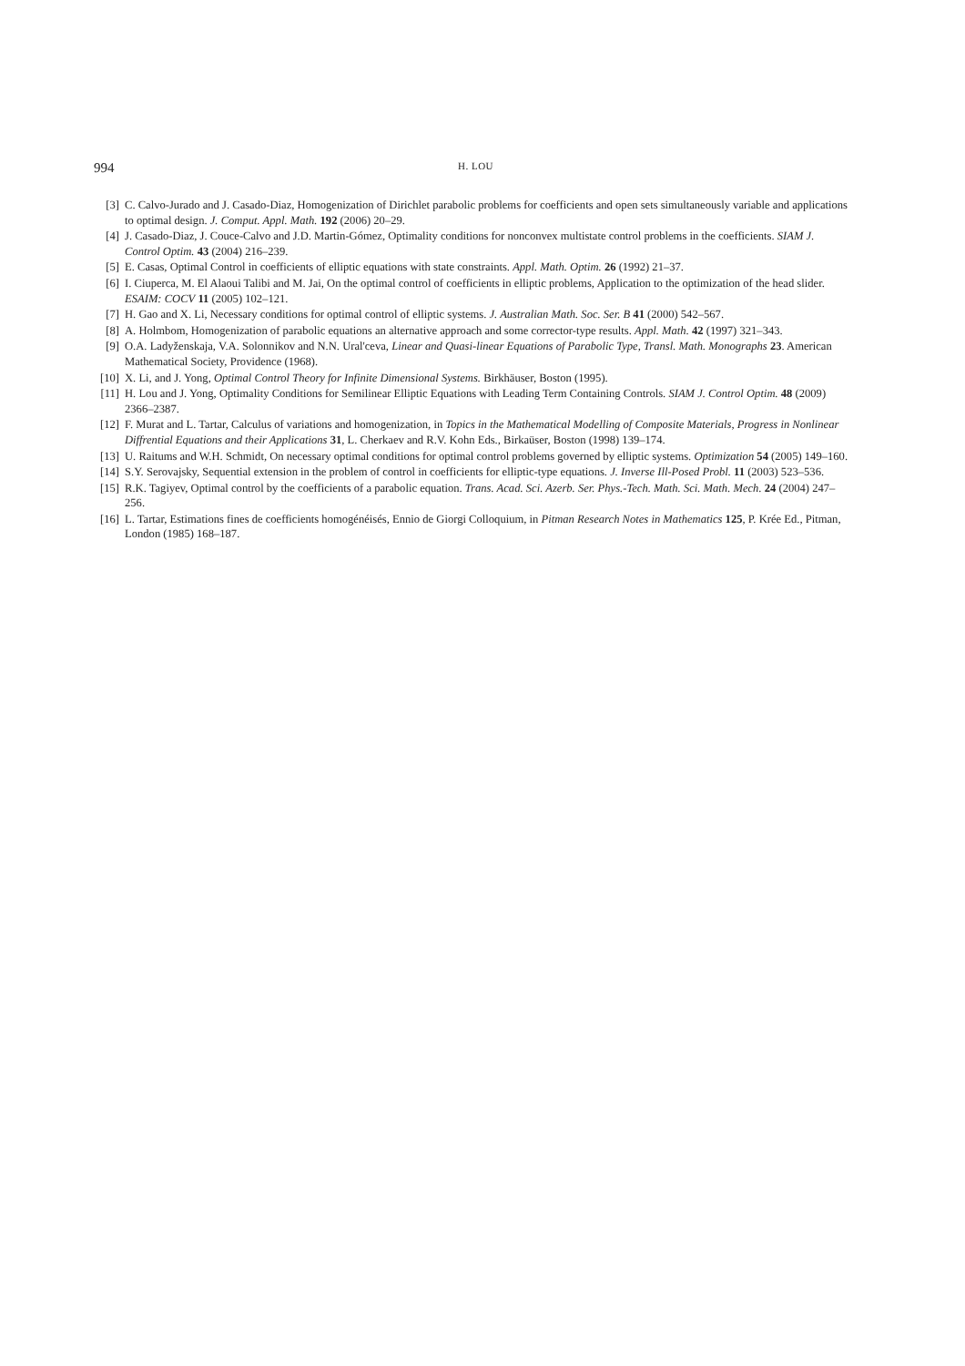994 H. LOU
[3] C. Calvo-Jurado and J. Casado-Diaz, Homogenization of Dirichlet parabolic problems for coefficients and open sets simultaneously variable and applications to optimal design. J. Comput. Appl. Math. 192 (2006) 20–29.
[4] J. Casado-Diaz, J. Couce-Calvo and J.D. Martin-Gómez, Optimality conditions for nonconvex multistate control problems in the coefficients. SIAM J. Control Optim. 43 (2004) 216–239.
[5] E. Casas, Optimal Control in coefficients of elliptic equations with state constraints. Appl. Math. Optim. 26 (1992) 21–37.
[6] I. Ciuperca, M. El Alaoui Talibi and M. Jai, On the optimal control of coefficients in elliptic problems, Application to the optimization of the head slider. ESAIM: COCV 11 (2005) 102–121.
[7] H. Gao and X. Li, Necessary conditions for optimal control of elliptic systems. J. Australian Math. Soc. Ser. B 41 (2000) 542–567.
[8] A. Holmbom, Homogenization of parabolic equations an alternative approach and some corrector-type results. Appl. Math. 42 (1997) 321–343.
[9] O.A. Ladyženskaja, V.A. Solonnikov and N.N. Ural'ceva, Linear and Quasi-linear Equations of Parabolic Type, Transl. Math. Monographs 23. American Mathematical Society, Providence (1968).
[10] X. Li, and J. Yong, Optimal Control Theory for Infinite Dimensional Systems. Birkhäuser, Boston (1995).
[11] H. Lou and J. Yong, Optimality Conditions for Semilinear Elliptic Equations with Leading Term Containing Controls. SIAM J. Control Optim. 48 (2009) 2366–2387.
[12] F. Murat and L. Tartar, Calculus of variations and homogenization, in Topics in the Mathematical Modelling of Composite Materials, Progress in Nonlinear Diffrential Equations and their Applications 31, L. Cherkaev and R.V. Kohn Eds., Birkaüser, Boston (1998) 139–174.
[13] U. Raitums and W.H. Schmidt, On necessary optimal conditions for optimal control problems governed by elliptic systems. Optimization 54 (2005) 149–160.
[14] S.Y. Serovajsky, Sequential extension in the problem of control in coefficients for elliptic-type equations. J. Inverse Ill-Posed Probl. 11 (2003) 523–536.
[15] R.K. Tagiyev, Optimal control by the coefficients of a parabolic equation. Trans. Acad. Sci. Azerb. Ser. Phys.-Tech. Math. Sci. Math. Mech. 24 (2004) 247–256.
[16] L. Tartar, Estimations fines de coefficients homogénéisés, Ennio de Giorgi Colloquium, in Pitman Research Notes in Mathematics 125, P. Krée Ed., Pitman, London (1985) 168–187.